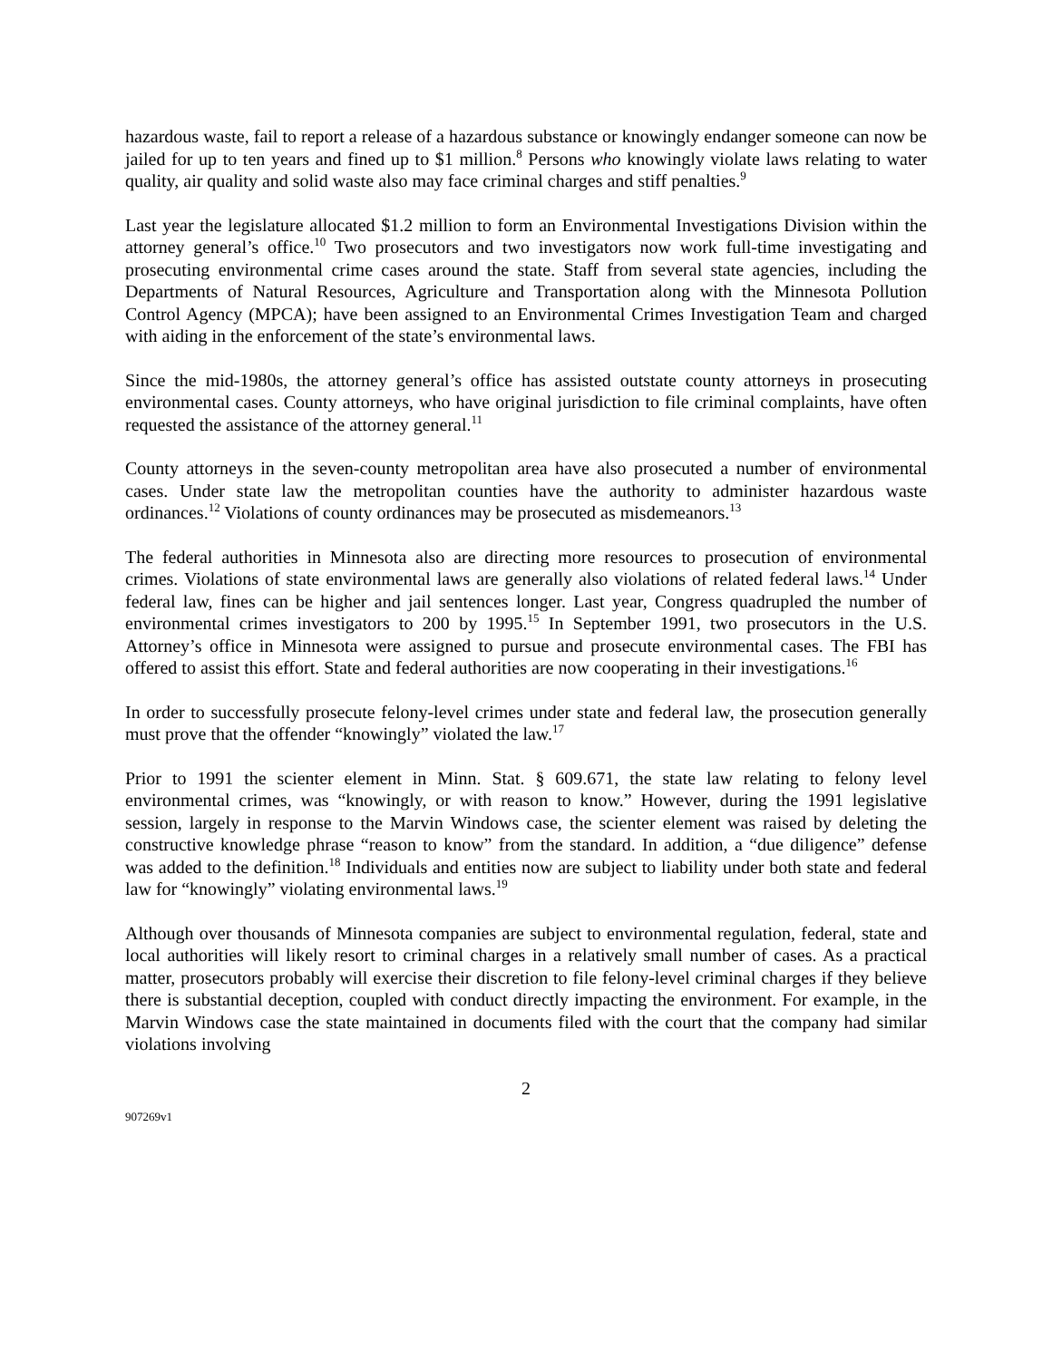hazardous waste, fail to report a release of a hazardous substance or knowingly endanger someone can now be jailed for up to ten years and fined up to $1 million.<sup>8</sup> Persons who knowingly violate laws relating to water quality, air quality and solid waste also may face criminal charges and stiff penalties.<sup>9</sup>
Last year the legislature allocated $1.2 million to form an Environmental Investigations Division within the attorney general’s office.<sup>10</sup> Two prosecutors and two investigators now work full-time investigating and prosecuting environmental crime cases around the state. Staff from several state agencies, including the Departments of Natural Resources, Agriculture and Transportation along with the Minnesota Pollution Control Agency (MPCA); have been assigned to an Environmental Crimes Investigation Team and charged with aiding in the enforcement of the state’s environmental laws.
Since the mid-1980s, the attorney general’s office has assisted outstate county attorneys in prosecuting environmental cases. County attorneys, who have original jurisdiction to file criminal complaints, have often requested the assistance of the attorney general.<sup>11</sup>
County attorneys in the seven-county metropolitan area have also prosecuted a number of environmental cases. Under state law the metropolitan counties have the authority to administer hazardous waste ordinances.<sup>12</sup> Violations of county ordinances may be prosecuted as misdemeanors.<sup>13</sup>
The federal authorities in Minnesota also are directing more resources to prosecution of environmental crimes. Violations of state environmental laws are generally also violations of related federal laws.<sup>14</sup> Under federal law, fines can be higher and jail sentences longer. Last year, Congress quadrupled the number of environmental crimes investigators to 200 by 1995.<sup>15</sup> In September 1991, two prosecutors in the U.S. Attorney’s office in Minnesota were assigned to pursue and prosecute environmental cases. The FBI has offered to assist this effort. State and federal authorities are now cooperating in their investigations.<sup>16</sup>
In order to successfully prosecute felony-level crimes under state and federal law, the prosecution generally must prove that the offender “knowingly” violated the law.<sup>17</sup>
Prior to 1991 the scienter element in Minn. Stat. § 609.671, the state law relating to felony level environmental crimes, was “knowingly, or with reason to know.” However, during the 1991 legislative session, largely in response to the Marvin Windows case, the scienter element was raised by deleting the constructive knowledge phrase “reason to know” from the standard. In addition, a “due diligence” defense was added to the definition.<sup>18</sup> Individuals and entities now are subject to liability under both state and federal law for “knowingly” violating environmental laws.<sup>19</sup>
Although over thousands of Minnesota companies are subject to environmental regulation, federal, state and local authorities will likely resort to criminal charges in a relatively small number of cases. As a practical matter, prosecutors probably will exercise their discretion to file felony-level criminal charges if they believe there is substantial deception, coupled with conduct directly impacting the environment. For example, in the Marvin Windows case the state maintained in documents filed with the court that the company had similar violations involving
2
907269v1